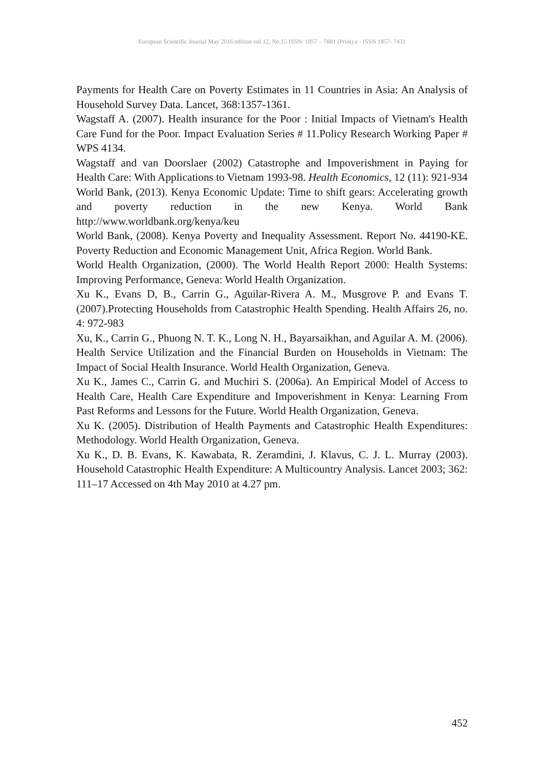European Scientific Journal May 2016 edition vol.12, No.15 ISSN: 1857 – 7881 (Print) e - ISSN 1857- 7431
Payments for Health Care on Poverty Estimates in 11 Countries in Asia: An Analysis of Household Survey Data. Lancet, 368:1357-1361.
Wagstaff A. (2007). Health insurance for the Poor : Initial Impacts of Vietnam's Health Care Fund for the Poor. Impact Evaluation Series # 11.Policy Research Working Paper # WPS 4134.
Wagstaff and van Doorslaer (2002) Catastrophe and Impoverishment in Paying for Health Care: With Applications to Vietnam 1993-98. Health Economics, 12 (11): 921-934
World Bank, (2013). Kenya Economic Update: Time to shift gears: Accelerating growth and poverty reduction in the new Kenya. World Bank http://www.worldbank.org/kenya/keu
World Bank, (2008). Kenya Poverty and Inequality Assessment. Report No. 44190-KE. Poverty Reduction and Economic Management Unit, Africa Region. World Bank.
World Health Organization, (2000). The World Health Report 2000: Health Systems: Improving Performance, Geneva: World Health Organization.
Xu K., Evans D, B., Carrin G., Aguilar-Rivera A. M., Musgrove P. and Evans T. (2007).Protecting Households from Catastrophic Health Spending. Health Affairs 26, no. 4: 972-983
Xu, K., Carrin G., Phuong N. T. K., Long N. H., Bayarsaikhan, and Aguilar A. M. (2006). Health Service Utilization and the Financial Burden on Households in Vietnam: The Impact of Social Health Insurance. World Health Organization, Geneva.
Xu K., James C., Carrin G. and Muchiri S. (2006a). An Empirical Model of Access to Health Care, Health Care Expenditure and Impoverishment in Kenya: Learning From Past Reforms and Lessons for the Future. World Health Organization, Geneva.
Xu K. (2005). Distribution of Health Payments and Catastrophic Health Expenditures: Methodology. World Health Organization, Geneva.
Xu K., D. B. Evans, K. Kawabata, R. Zeramdini, J. Klavus, C. J. L. Murray (2003). Household Catastrophic Health Expenditure: A Multicountry Analysis. Lancet 2003; 362: 111–17 Accessed on 4th May 2010 at 4.27 pm.
452